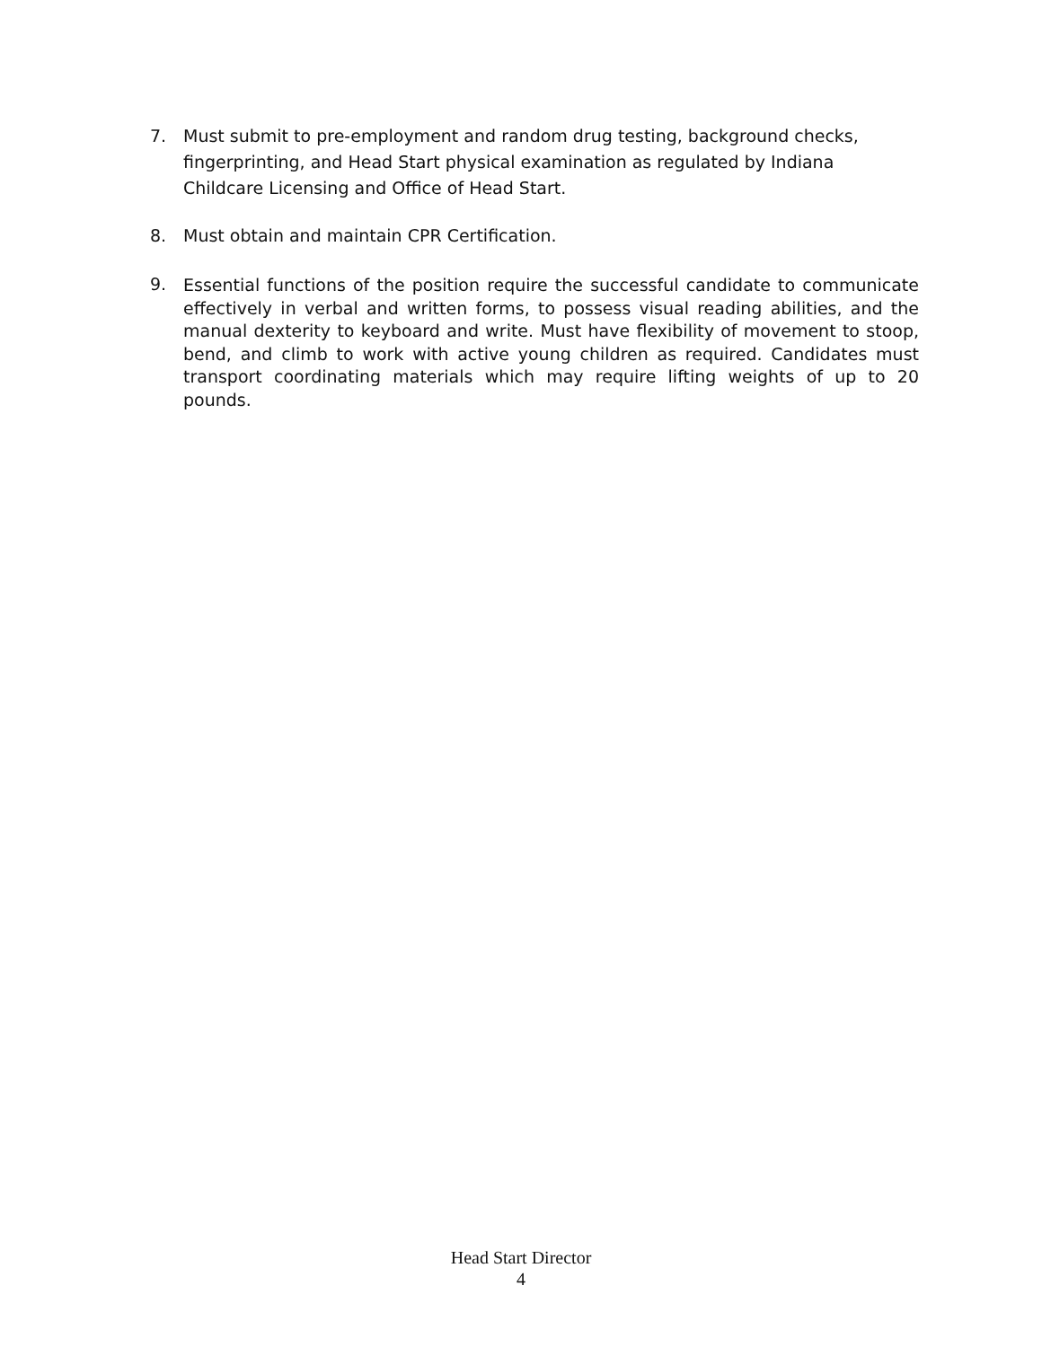7. Must submit to pre-employment and random drug testing, background checks, fingerprinting, and Head Start physical examination as regulated by Indiana Childcare Licensing and Office of Head Start.
8. Must obtain and maintain CPR Certification.
9. Essential functions of the position require the successful candidate to communicate effectively in verbal and written forms, to possess visual reading abilities, and the manual dexterity to keyboard and write. Must have flexibility of movement to stoop, bend, and climb to work with active young children as required. Candidates must transport coordinating materials which may require lifting weights of up to 20 pounds.
Head Start Director
4